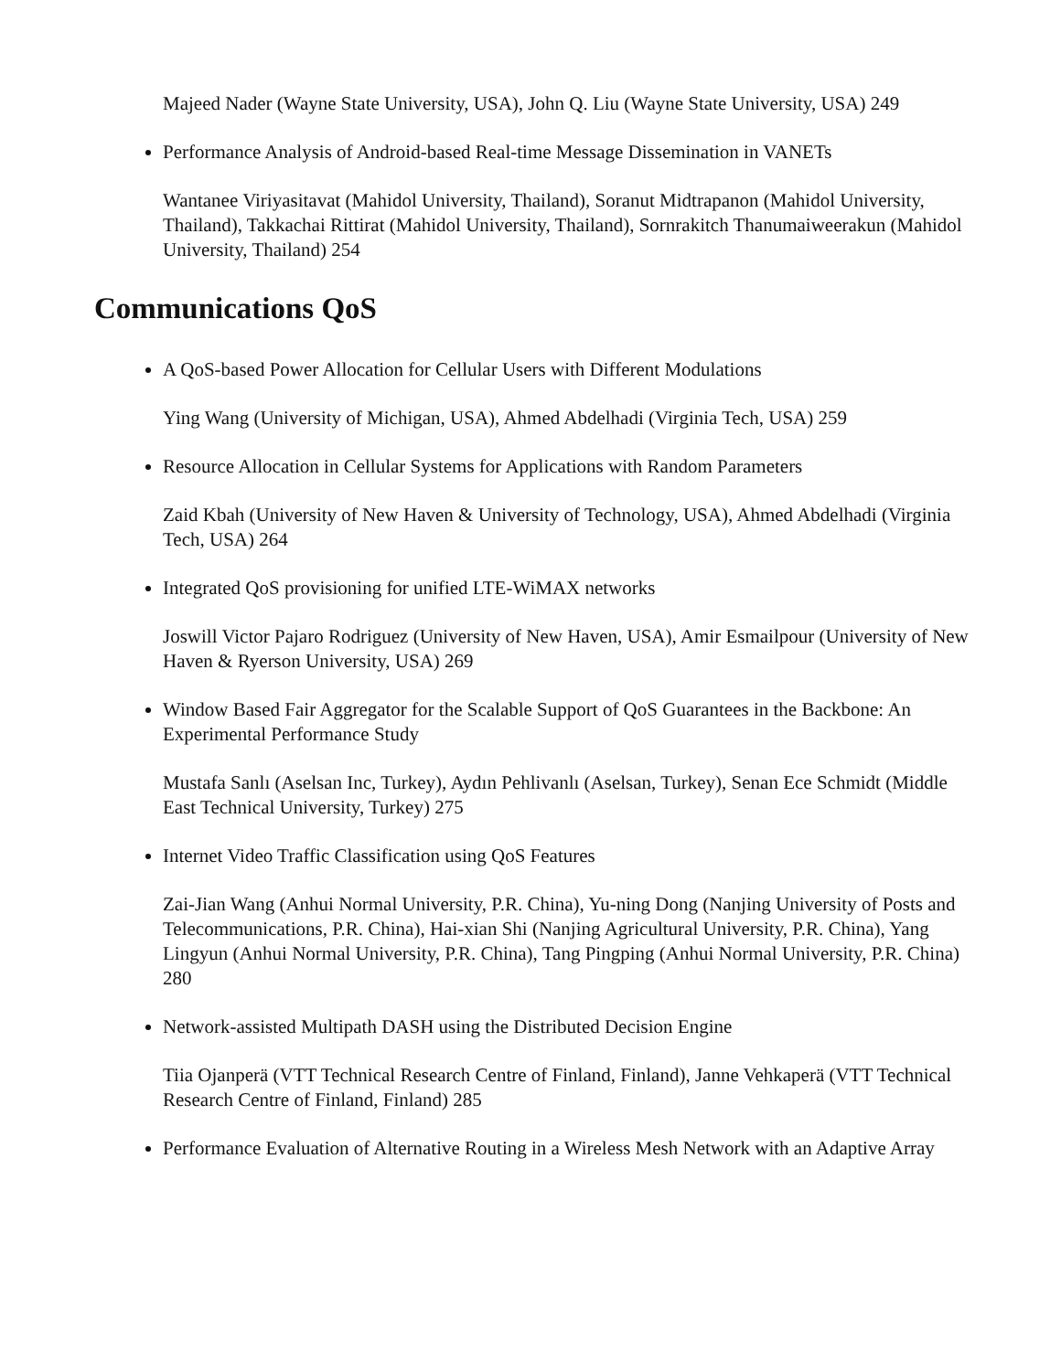Majeed Nader (Wayne State University, USA), John Q. Liu (Wayne State University, USA) 249
Performance Analysis of Android-based Real-time Message Dissemination in VANETs
Wantanee Viriyasitavat (Mahidol University, Thailand), Soranut Midtrapanon (Mahidol University, Thailand), Takkachai Rittirat (Mahidol University, Thailand), Sornrakitch Thanumaiweerakun (Mahidol University, Thailand) 254
Communications QoS
A QoS-based Power Allocation for Cellular Users with Different Modulations
Ying Wang (University of Michigan, USA), Ahmed Abdelhadi (Virginia Tech, USA) 259
Resource Allocation in Cellular Systems for Applications with Random Parameters
Zaid Kbah (University of New Haven & University of Technology, USA), Ahmed Abdelhadi (Virginia Tech, USA) 264
Integrated QoS provisioning for unified LTE-WiMAX networks
Joswill Victor Pajaro Rodriguez (University of New Haven, USA), Amir Esmailpour (University of New Haven & Ryerson University, USA) 269
Window Based Fair Aggregator for the Scalable Support of QoS Guarantees in the Backbone: An Experimental Performance Study
Mustafa Sanlı (Aselsan Inc, Turkey), Aydın Pehlivanlı (Aselsan, Turkey), Senan Ece Schmidt (Middle East Technical University, Turkey) 275
Internet Video Traffic Classification using QoS Features
Zai-Jian Wang (Anhui Normal University, P.R. China), Yu-ning Dong (Nanjing University of Posts and Telecommunications, P.R. China), Hai-xian Shi (Nanjing Agricultural University, P.R. China), Yang Lingyun (Anhui Normal University, P.R. China), Tang Pingping (Anhui Normal University, P.R. China) 280
Network-assisted Multipath DASH using the Distributed Decision Engine
Tiia Ojanperä (VTT Technical Research Centre of Finland, Finland), Janne Vehkaperä (VTT Technical Research Centre of Finland, Finland) 285
Performance Evaluation of Alternative Routing in a Wireless Mesh Network with an Adaptive Array